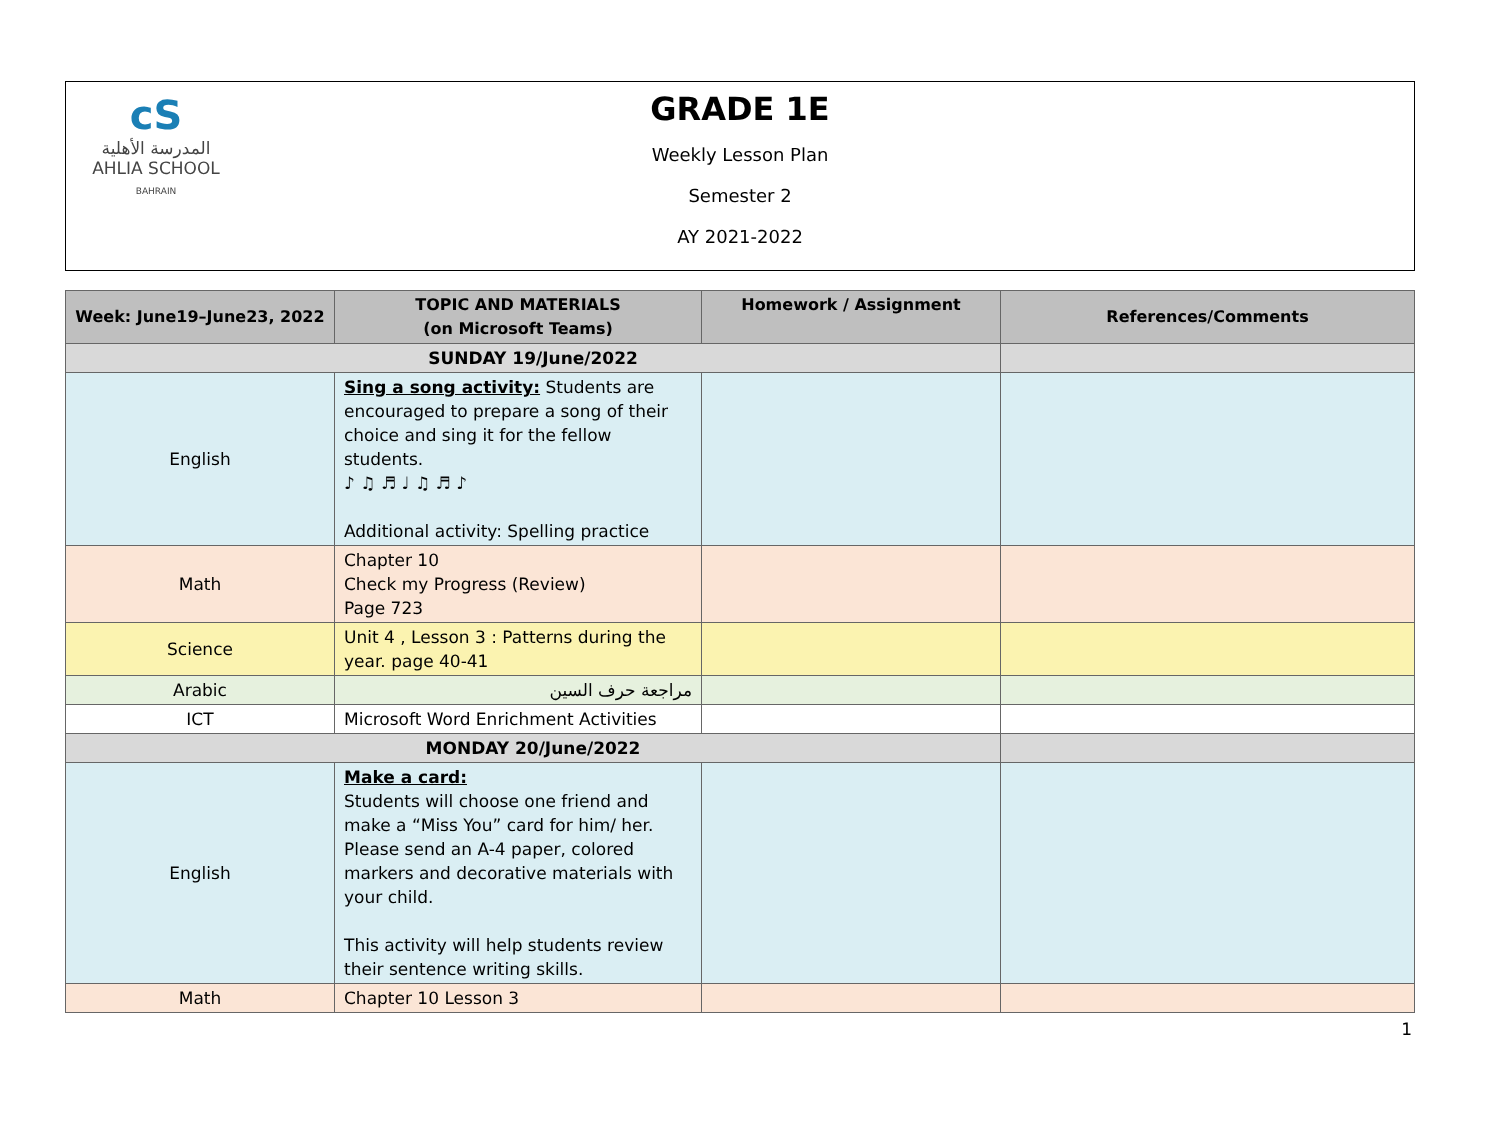cS
المدرسة الأهلية
AHLIA SCHOOL
BAHRAIN
GRADE 1E
Weekly Lesson Plan
Semester 2
AY 2021-2022
| Week: June19–June23, 2022 | TOPIC AND MATERIALS (on Microsoft Teams) | Homework / Assignment | References/Comments |
| --- | --- | --- | --- |
| SUNDAY 19/June/2022 | | | |
| English | Sing a song activity: Students are encouraged to prepare a song of their choice and sing it for the fellow students. ♪ ♫ ♬ ♩ ♫ ♬ ♪ Additional activity: Spelling practice | | |
| Math | Chapter 10 Check my Progress (Review) Page 723 | | |
| Science | Unit 4 , Lesson 3 : Patterns during the year. page 40-41 | | |
| Arabic | مراجعة حرف السين | | |
| ICT | Microsoft Word Enrichment Activities | | |
| MONDAY 20/June/2022 | | | |
| English | Make a card: Students will choose one friend and make a “Miss You” card for him/ her. Please send an A-4 paper, colored markers and decorative materials with your child. This activity will help students review their sentence writing skills. | | |
| Math | Chapter 10 Lesson 3 | | |
1